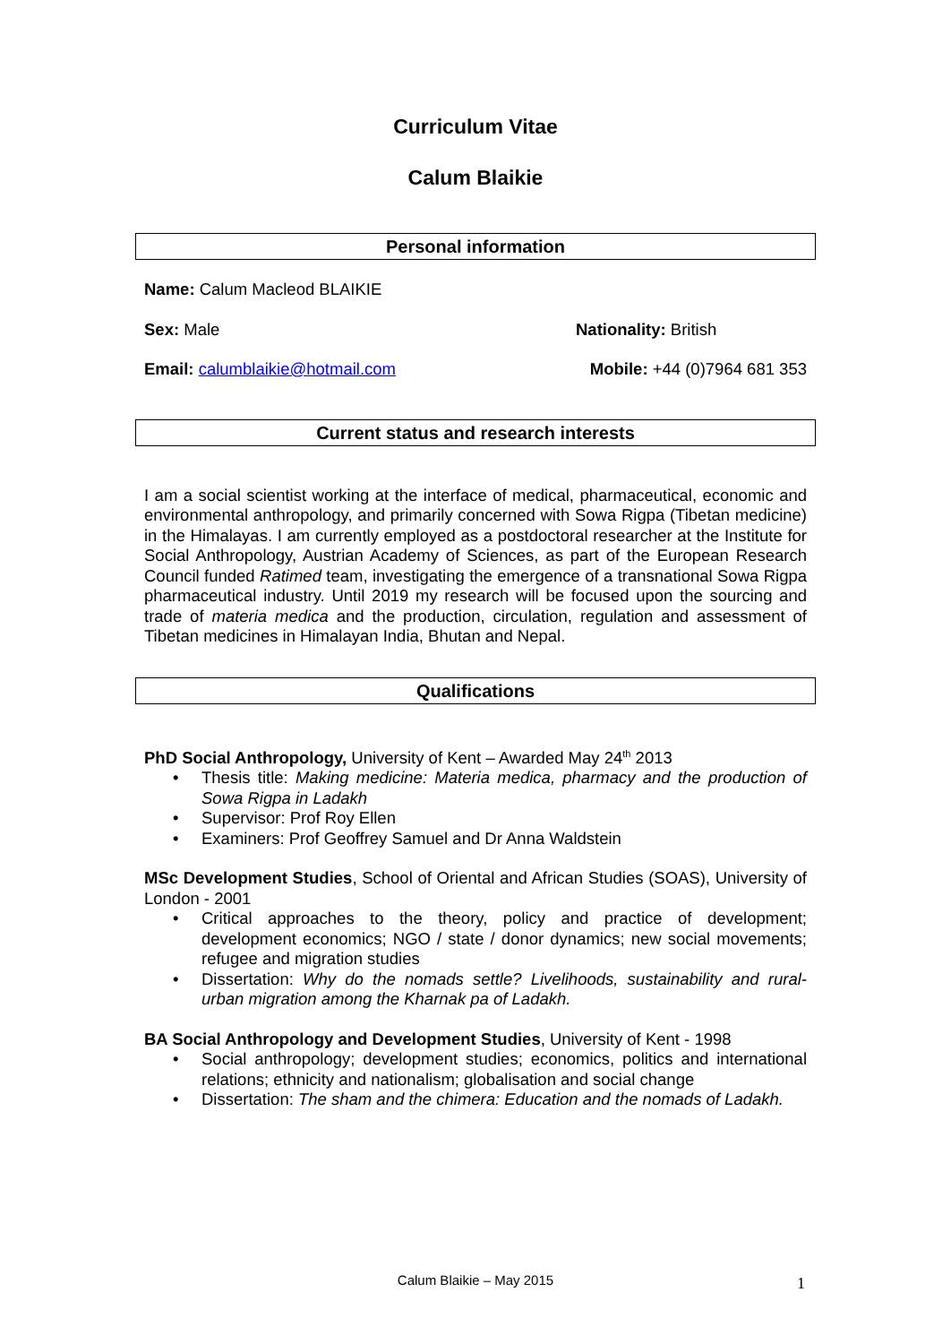Curriculum Vitae
Calum Blaikie
Personal information
Name: Calum Macleod BLAIKIE
Sex: Male Nationality: British
Email: calumblaikie@hotmail.com
Mobile: +44 (0)7964 681 353
Current status and research interests
I am a social scientist working at the interface of medical, pharmaceutical, economic and environmental anthropology, and primarily concerned with Sowa Rigpa (Tibetan medicine) in the Himalayas. I am currently employed as a postdoctoral researcher at the Institute for Social Anthropology, Austrian Academy of Sciences, as part of the European Research Council funded Ratimed team, investigating the emergence of a transnational Sowa Rigpa pharmaceutical industry. Until 2019 my research will be focused upon the sourcing and trade of materia medica and the production, circulation, regulation and assessment of Tibetan medicines in Himalayan India, Bhutan and Nepal.
Qualifications
PhD Social Anthropology, University of Kent – Awarded May 24<sup>th</sup> 2013
• Thesis title: Making medicine: Materia medica, pharmacy and the production of Sowa Rigpa in Ladakh
• Supervisor: Prof Roy Ellen
• Examiners: Prof Geoffrey Samuel and Dr Anna Waldstein
MSc Development Studies, School of Oriental and African Studies (SOAS), University of London - 2001
• Critical approaches to the theory, policy and practice of development; development economics; NGO / state / donor dynamics; new social movements; refugee and migration studies
• Dissertation: Why do the nomads settle? Livelihoods, sustainability and rural-urban migration among the Kharnak pa of Ladakh.
BA Social Anthropology and Development Studies, University of Kent - 1998
• Social anthropology; development studies; economics, politics and international relations; ethnicity and nationalism; globalisation and social change
• Dissertation: The sham and the chimera: Education and the nomads of Ladakh.
Calum Blaikie – May 2015 1